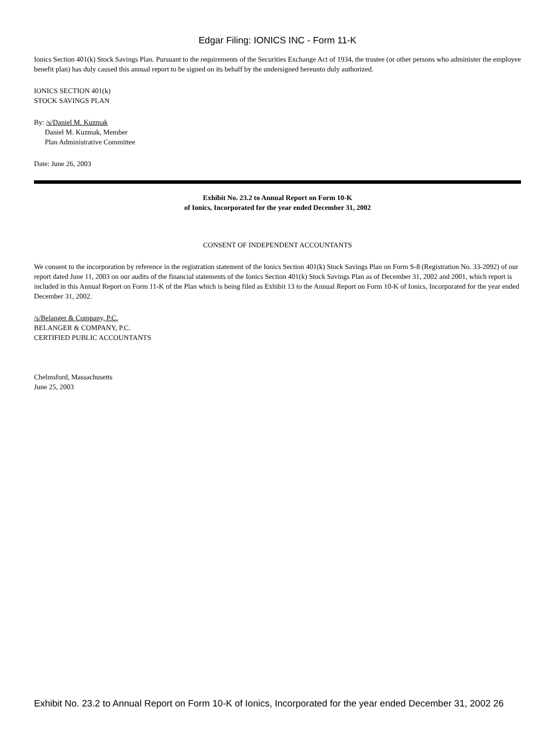Edgar Filing: IONICS INC - Form 11-K
Ionics Section 401(k) Stock Savings Plan. Pursuant to the requirements of the Securities Exchange Act of 1934, the trustee (or other persons who administer the employee benefit plan) has duly caused this annual report to be signed on its behalf by the undersigned hereunto duly authorized.
IONICS SECTION 401(k)
STOCK SAVINGS PLAN
By: /s/Daniel M. Kuzmak
Daniel M. Kuzmak, Member
Plan Administrative Committee
Date: June 26, 2003
Exhibit No. 23.2 to Annual Report on Form 10-K
of Ionics, Incorporated for the year ended December 31, 2002
CONSENT OF INDEPENDENT ACCOUNTANTS
We consent to the incorporation by reference in the registration statement of the Ionics Section 401(k) Stock Savings Plan on Form S-8 (Registration No. 33-2092) of our report dated June 11, 2003 on our audits of the financial statements of the Ionics Section 401(k) Stock Savings Plan as of December 31, 2002 and 2001, which report is included in this Annual Report on Form 11-K of the Plan which is being filed as Exhibit 13 to the Annual Report on Form 10-K of Ionics, Incorporated for the year ended December 31, 2002.
/s/Belanger & Company, P.C.
BELANGER & COMPANY, P.C.
CERTIFIED PUBLIC ACCOUNTANTS
Chelmsford, Massachusetts
June 25, 2003
Exhibit No. 23.2 to Annual Report on Form 10-K of Ionics, Incorporated for the year ended December 31, 2002 26